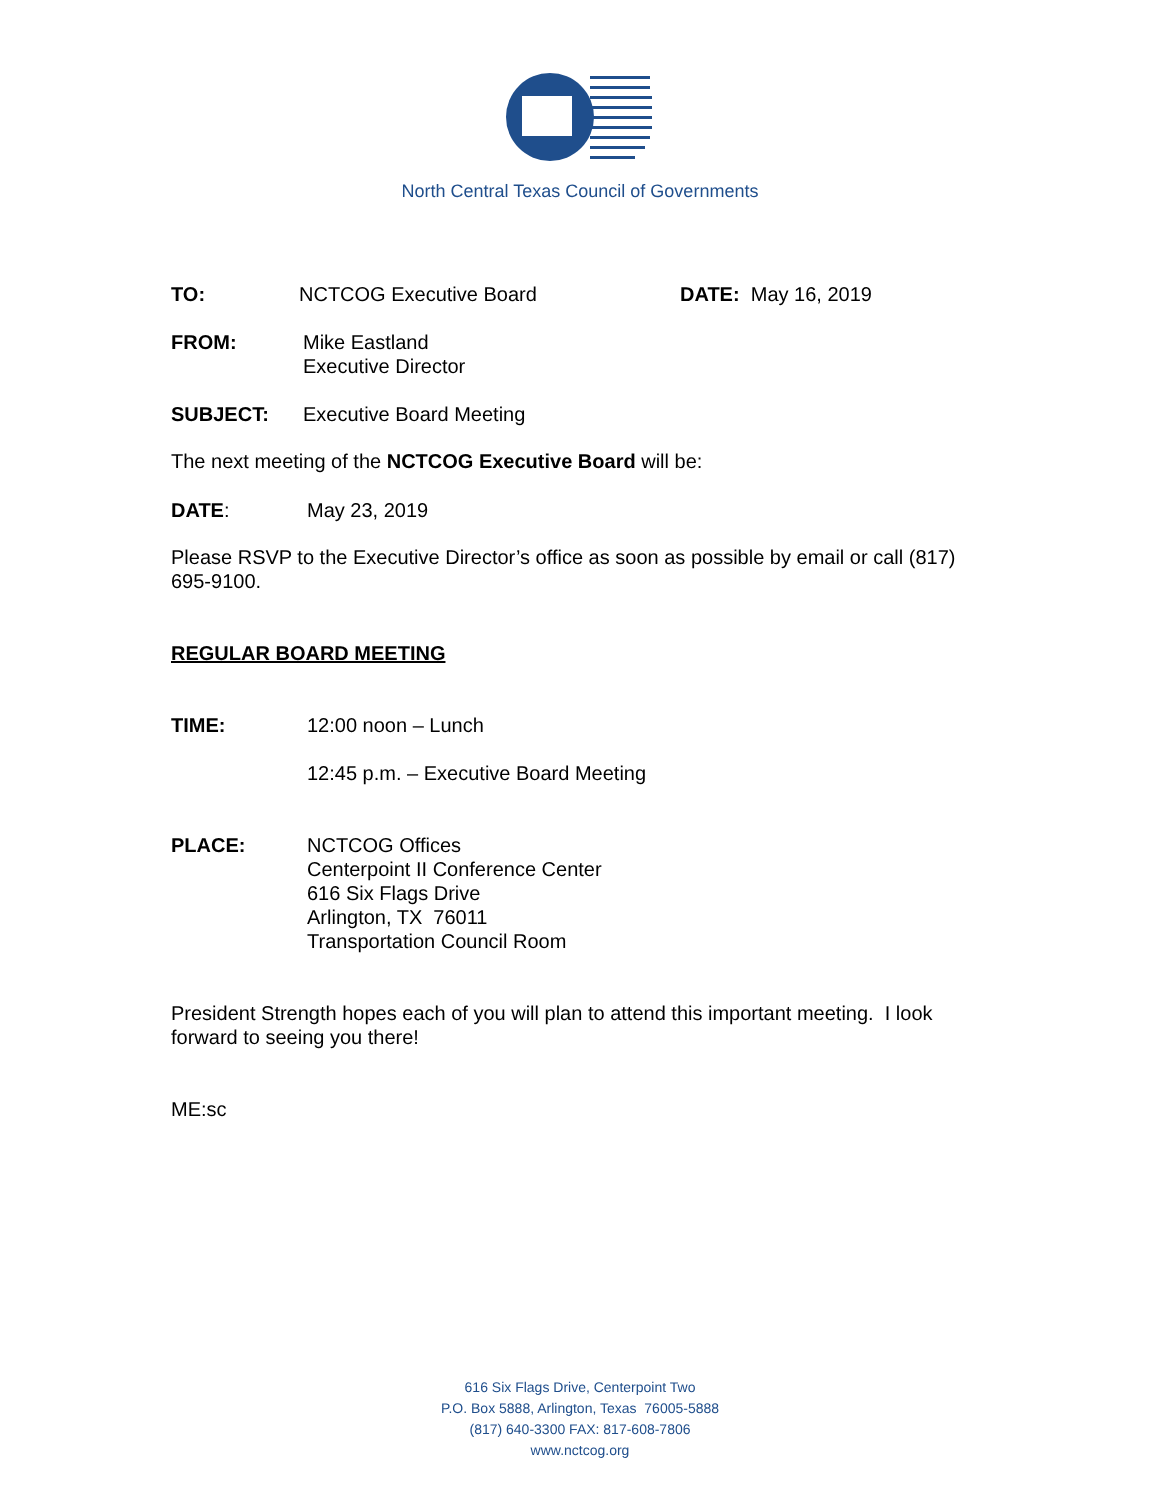North Central Texas Council of Governments
TO: NCTCOG Executive Board DATE: May 16, 2019
FROM: Mike Eastland
Executive Director
SUBJECT: Executive Board Meeting
The next meeting of the NCTCOG Executive Board will be:
DATE: May 23, 2019
Please RSVP to the Executive Director’s office as soon as possible by email or call (817) 695-9100.
REGULAR BOARD MEETING
TIME: 12:00 noon – Lunch
12:45 p.m. – Executive Board Meeting
PLACE: NCTCOG Offices
Centerpoint II Conference Center
616 Six Flags Drive
Arlington, TX 76011
Transportation Council Room
President Strength hopes each of you will plan to attend this important meeting. I look forward to seeing you there!
ME:sc
616 Six Flags Drive, Centerpoint Two
P.O. Box 5888, Arlington, Texas 76005-5888
(817) 640-3300 FAX: 817-608-7806
www.nctcog.org